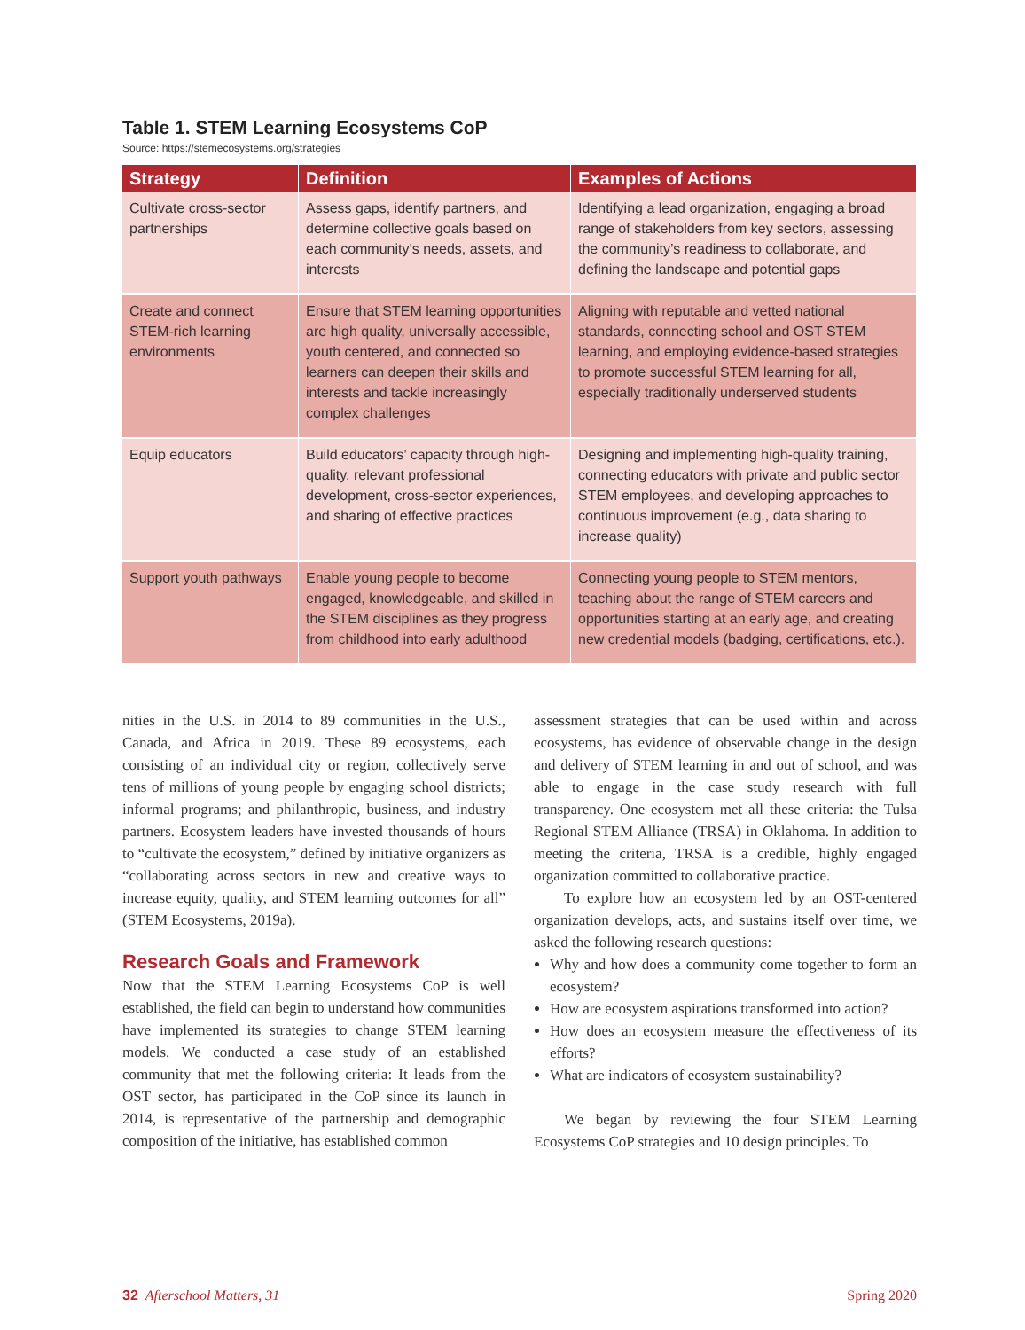Table 1. STEM Learning Ecosystems CoP
Source: https://stemecosystems.org/strategies
| Strategy | Definition | Examples of Actions |
| --- | --- | --- |
| Cultivate cross-sector partnerships | Assess gaps, identify partners, and determine collective goals based on each community’s needs, assets, and interests | Identifying a lead organization, engaging a broad range of stakeholders from key sectors, assessing the community’s readiness to collaborate, and defining the landscape and potential gaps |
| Create and connect STEM-rich learning environments | Ensure that STEM learning opportunities are high quality, universally accessible, youth centered, and connected so learners can deepen their skills and interests and tackle increasingly complex challenges | Aligning with reputable and vetted national standards, connecting school and OST STEM learning, and employing evidence-based strategies to promote successful STEM learning for all, especially traditionally underserved students |
| Equip educators | Build educators’ capacity through high-quality, relevant professional development, cross-sector experiences, and sharing of effective practices | Designing and implementing high-quality training, connecting educators with private and public sector STEM employees, and developing approaches to continuous improvement (e.g., data sharing to increase quality) |
| Support youth pathways | Enable young people to become engaged, knowledgeable, and skilled in the STEM disciplines as they progress from childhood into early adulthood | Connecting young people to STEM mentors, teaching about the range of STEM careers and opportunities starting at an early age, and creating new credential models (badging, certifications, etc.). |
nities in the U.S. in 2014 to 89 communities in the U.S., Canada, and Africa in 2019. These 89 ecosystems, each consisting of an individual city or region, collectively serve tens of millions of young people by engaging school districts; informal programs; and philanthropic, business, and industry partners. Ecosystem leaders have invested thousands of hours to “cultivate the ecosystem,” defined by initiative organizers as “collaborating across sectors in new and creative ways to increase equity, quality, and STEM learning outcomes for all” (STEM Ecosystems, 2019a).
Research Goals and Framework
Now that the STEM Learning Ecosystems CoP is well established, the field can begin to understand how communities have implemented its strategies to change STEM learning models. We conducted a case study of an established community that met the following criteria: It leads from the OST sector, has participated in the CoP since its launch in 2014, is representative of the partnership and demographic composition of the initiative, has established common
assessment strategies that can be used within and across ecosystems, has evidence of observable change in the design and delivery of STEM learning in and out of school, and was able to engage in the case study research with full transparency. One ecosystem met all these criteria: the Tulsa Regional STEM Alliance (TRSA) in Oklahoma. In addition to meeting the criteria, TRSA is a credible, highly engaged organization committed to collaborative practice.
To explore how an ecosystem led by an OST-centered organization develops, acts, and sustains itself over time, we asked the following research questions:
Why and how does a community come together to form an ecosystem?
How are ecosystem aspirations transformed into action?
How does an ecosystem measure the effectiveness of its efforts?
What are indicators of ecosystem sustainability?
We began by reviewing the four STEM Learning Ecosystems CoP strategies and 10 design principles. To
32 Afterschool Matters, 31 Spring 2020